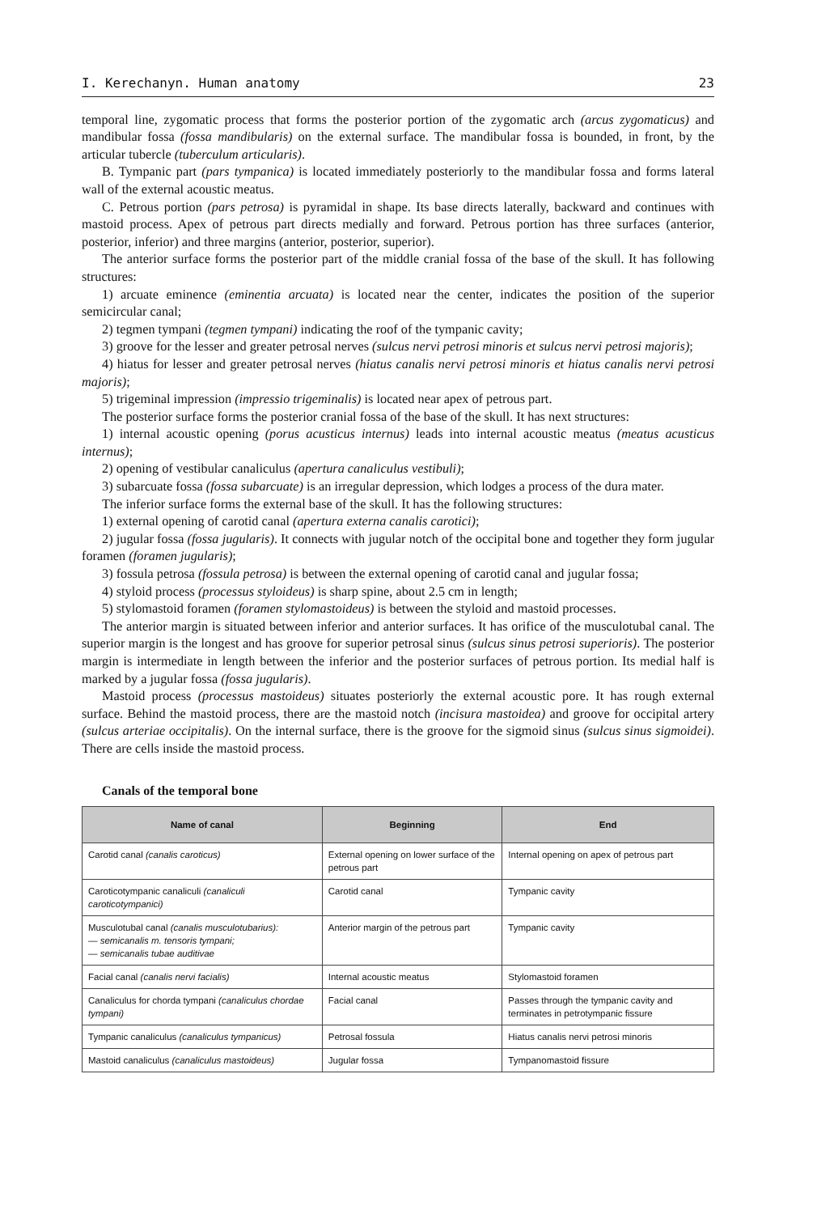I. Kerechanyn. Human anatomy 23
temporal line, zygomatic process that forms the posterior portion of the zygomatic arch (arcus zygomaticus) and mandibular fossa (fossa mandibularis) on the external surface. The mandibular fossa is bounded, in front, by the articular tubercle (tuberculum articularis).
B. Tympanic part (pars tympanica) is located immediately posteriorly to the mandibular fossa and forms lateral wall of the external acoustic meatus.
C. Petrous portion (pars petrosa) is pyramidal in shape. Its base directs laterally, backward and continues with mastoid process. Apex of petrous part directs medially and forward. Petrous portion has three surfaces (anterior, posterior, inferior) and three margins (anterior, posterior, superior).
The anterior surface forms the posterior part of the middle cranial fossa of the base of the skull. It has following structures:
1) arcuate eminence (eminentia arcuata) is located near the center, indicates the position of the superior semicircular canal;
2) tegmen tympani (tegmen tympani) indicating the roof of the tympanic cavity;
3) groove for the lesser and greater petrosal nerves (sulcus nervi petrosi minoris et sulcus nervi petrosi majoris);
4) hiatus for lesser and greater petrosal nerves (hiatus canalis nervi petrosi minoris et hiatus canalis nervi petrosi majoris);
5) trigeminal impression (impressio trigeminalis) is located near apex of petrous part.
The posterior surface forms the posterior cranial fossa of the base of the skull. It has next structures:
1) internal acoustic opening (porus acusticus internus) leads into internal acoustic meatus (meatus acusticus internus);
2) opening of vestibular canaliculus (apertura canaliculus vestibuli);
3) subarcuate fossa (fossa subarcuate) is an irregular depression, which lodges a process of the dura mater.
The inferior surface forms the external base of the skull. It has the following structures:
1) external opening of carotid canal (apertura externa canalis carotici);
2) jugular fossa (fossa jugularis). It connects with jugular notch of the occipital bone and together they form jugular foramen (foramen jugularis);
3) fossula petrosa (fossula petrosa) is between the external opening of carotid canal and jugular fossa;
4) styloid process (processus styloideus) is sharp spine, about 2.5 cm in length;
5) stylomastoid foramen (foramen stylomastoideus) is between the styloid and mastoid processes.
The anterior margin is situated between inferior and anterior surfaces. It has orifice of the musculotubal canal. The superior margin is the longest and has groove for superior petrosal sinus (sulcus sinus petrosi superioris). The posterior margin is intermediate in length between the inferior and the posterior surfaces of petrous portion. Its medial half is marked by a jugular fossa (fossa jugularis).
Mastoid process (processus mastoideus) situates posteriorly the external acoustic pore. It has rough external surface. Behind the mastoid process, there are the mastoid notch (incisura mastoidea) and groove for occipital artery (sulcus arteriae occipitalis). On the internal surface, there is the groove for the sigmoid sinus (sulcus sinus sigmoidei). There are cells inside the mastoid process.
Canals of the temporal bone
| Name of canal | Beginning | End |
| --- | --- | --- |
| Carotid canal (canalis caroticus) | External opening on lower surface of the petrous part | Internal opening on apex of petrous part |
| Caroticotympanic canaliculi (canaliculi caroticotympanici) | Carotid canal | Tympanic cavity |
| Musculotubal canal (canalis musculotubarius): — semicanalis m. tensoris tympani; — semicanalis tubae auditivae | Anterior margin of the petrous part | Tympanic cavity |
| Facial canal (canalis nervi facialis) | Internal acoustic meatus | Stylomastoid foramen |
| Canaliculus for chorda tympani (canaliculus chordae tympani) | Facial canal | Passes through the tympanic cavity and terminates in petrotympanic fissure |
| Tympanic canaliculus (canaliculus tympanicus) | Petrosal fossula | Hiatus canalis nervi petrosi minoris |
| Mastoid canaliculus (canaliculus mastoideus) | Jugular fossa | Tympanomastoid fissure |